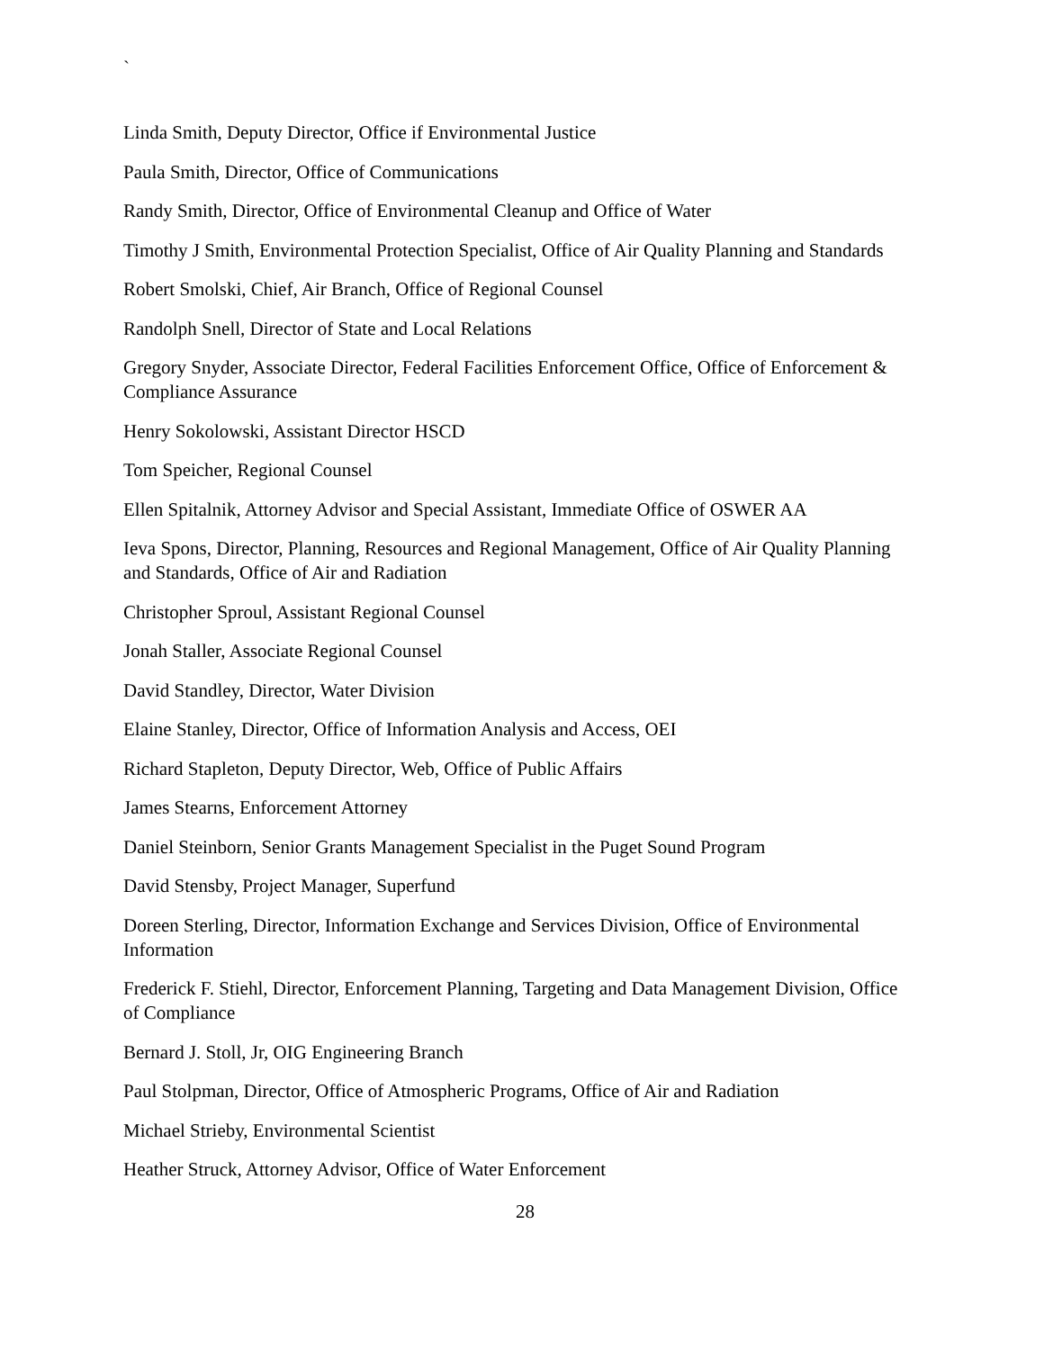`
Linda Smith, Deputy Director, Office if Environmental Justice
Paula Smith, Director, Office of Communications
Randy Smith, Director, Office of Environmental Cleanup and Office of Water
Timothy J Smith, Environmental Protection Specialist, Office of Air Quality Planning and Standards
Robert Smolski, Chief, Air Branch, Office of Regional Counsel
Randolph Snell, Director of State and Local Relations
Gregory Snyder, Associate Director, Federal Facilities Enforcement Office, Office of Enforcement & Compliance Assurance
Henry Sokolowski, Assistant Director HSCD
Tom Speicher, Regional Counsel
Ellen Spitalnik, Attorney Advisor and Special Assistant, Immediate Office of OSWER AA
Ieva Spons, Director, Planning, Resources and Regional Management, Office of Air Quality Planning and Standards, Office of Air and Radiation
Christopher Sproul, Assistant Regional Counsel
Jonah Staller, Associate Regional Counsel
David Standley, Director, Water Division
Elaine Stanley, Director, Office of Information Analysis and Access, OEI
Richard Stapleton, Deputy Director, Web, Office of Public Affairs
James Stearns, Enforcement Attorney
Daniel Steinborn, Senior Grants Management Specialist in the Puget Sound Program
David Stensby, Project Manager, Superfund
Doreen Sterling, Director, Information Exchange and Services Division, Office of Environmental Information
Frederick F. Stiehl, Director, Enforcement Planning, Targeting and Data Management Division, Office of Compliance
Bernard J. Stoll, Jr, OIG Engineering Branch
Paul Stolpman, Director, Office of Atmospheric Programs, Office of Air and Radiation
Michael Strieby, Environmental Scientist
Heather Struck, Attorney Advisor, Office of Water Enforcement
28